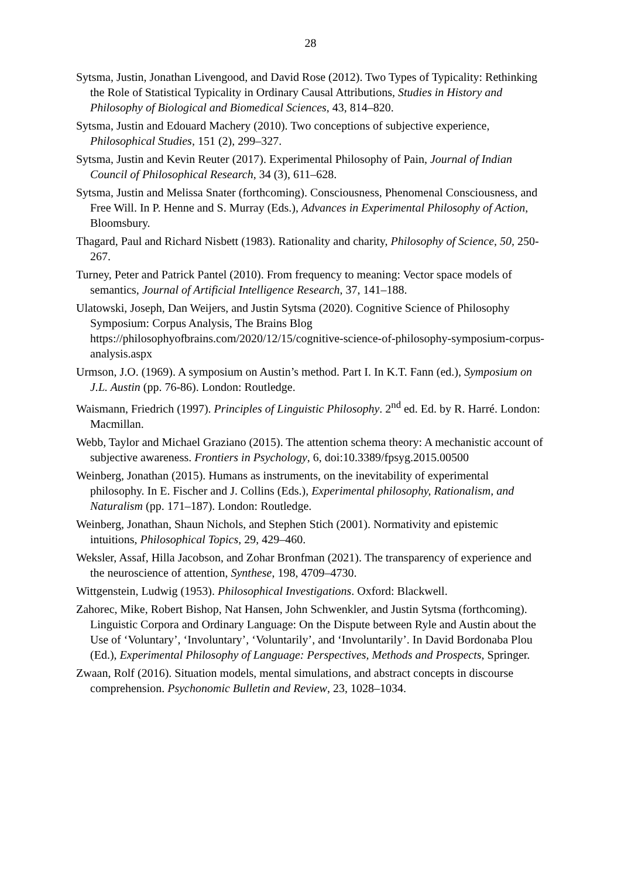28
Sytsma, Justin, Jonathan Livengood, and David Rose (2012). Two Types of Typicality: Rethinking the Role of Statistical Typicality in Ordinary Causal Attributions, Studies in History and Philosophy of Biological and Biomedical Sciences, 43, 814–820.
Sytsma, Justin and Edouard Machery (2010). Two conceptions of subjective experience, Philosophical Studies, 151 (2), 299–327.
Sytsma, Justin and Kevin Reuter (2017). Experimental Philosophy of Pain, Journal of Indian Council of Philosophical Research, 34 (3), 611–628.
Sytsma, Justin and Melissa Snater (forthcoming). Consciousness, Phenomenal Consciousness, and Free Will. In P. Henne and S. Murray (Eds.), Advances in Experimental Philosophy of Action, Bloomsbury.
Thagard, Paul and Richard Nisbett (1983). Rationality and charity, Philosophy of Science, 50, 250-267.
Turney, Peter and Patrick Pantel (2010). From frequency to meaning: Vector space models of semantics, Journal of Artificial Intelligence Research, 37, 141–188.
Ulatowski, Joseph, Dan Weijers, and Justin Sytsma (2020). Cognitive Science of Philosophy Symposium: Corpus Analysis, The Brains Blog https://philosophyofbrains.com/2020/12/15/cognitive-science-of-philosophy-symposium-corpus-analysis.aspx
Urmson, J.O. (1969). A symposium on Austin’s method. Part I. In K.T. Fann (ed.), Symposium on J.L. Austin (pp. 76-86). London: Routledge.
Waismann, Friedrich (1997). Principles of Linguistic Philosophy. 2<sup>nd</sup> ed. Ed. by R. Harré. London: Macmillan.
Webb, Taylor and Michael Graziano (2015). The attention schema theory: A mechanistic account of subjective awareness. Frontiers in Psychology, 6, doi:10.3389/fpsyg.2015.00500
Weinberg, Jonathan (2015). Humans as instruments, on the inevitability of experimental philosophy. In E. Fischer and J. Collins (Eds.), Experimental philosophy, Rationalism, and Naturalism (pp. 171–187). London: Routledge.
Weinberg, Jonathan, Shaun Nichols, and Stephen Stich (2001). Normativity and epistemic intuitions, Philosophical Topics, 29, 429–460.
Weksler, Assaf, Hilla Jacobson, and Zohar Bronfman (2021). The transparency of experience and the neuroscience of attention, Synthese, 198, 4709–4730.
Wittgenstein, Ludwig (1953). Philosophical Investigations. Oxford: Blackwell.
Zahorec, Mike, Robert Bishop, Nat Hansen, John Schwenkler, and Justin Sytsma (forthcoming). Linguistic Corpora and Ordinary Language: On the Dispute between Ryle and Austin about the Use of ‘Voluntary’, ‘Involuntary’, ‘Voluntarily’, and ‘Involuntarily’. In David Bordonaba Plou (Ed.), Experimental Philosophy of Language: Perspectives, Methods and Prospects, Springer.
Zwaan, Rolf (2016). Situation models, mental simulations, and abstract concepts in discourse comprehension. Psychonomic Bulletin and Review, 23, 1028–1034.